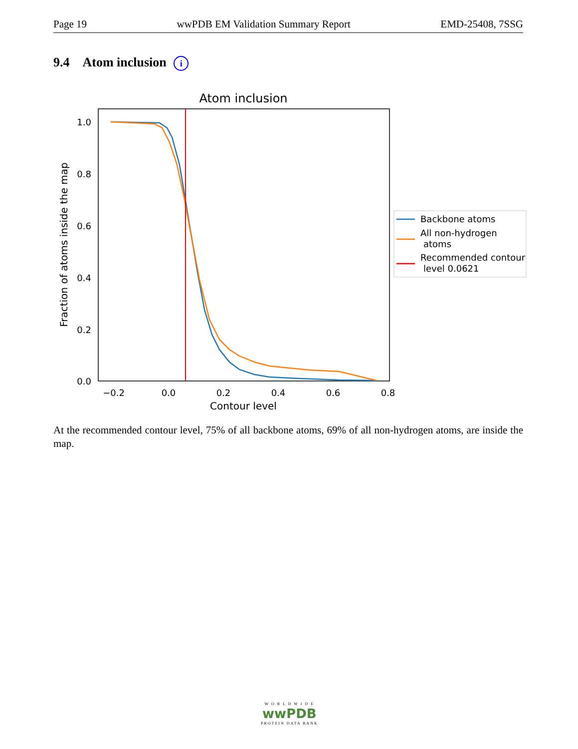Page 19 wwPDB EM Validation Summary Report EMD-25408, 7SSG
9.4 Atom inclusion i
Atom inclusion
1.0
0.8
0.6
0.4
0.2
0.0
−0.2
0.0
0.2
0.4
0.6
0.8
Contour level
Fraction of atoms inside the map
Backbone atoms
All non-hydrogen
atoms
Recommended contour
level 0.0621
At the recommended contour level, 75% of all backbone atoms, 69% of all non-hydrogen atoms, are inside the map.
W O R L D W I D E
wwPDB
PROTEIN DATA BANK